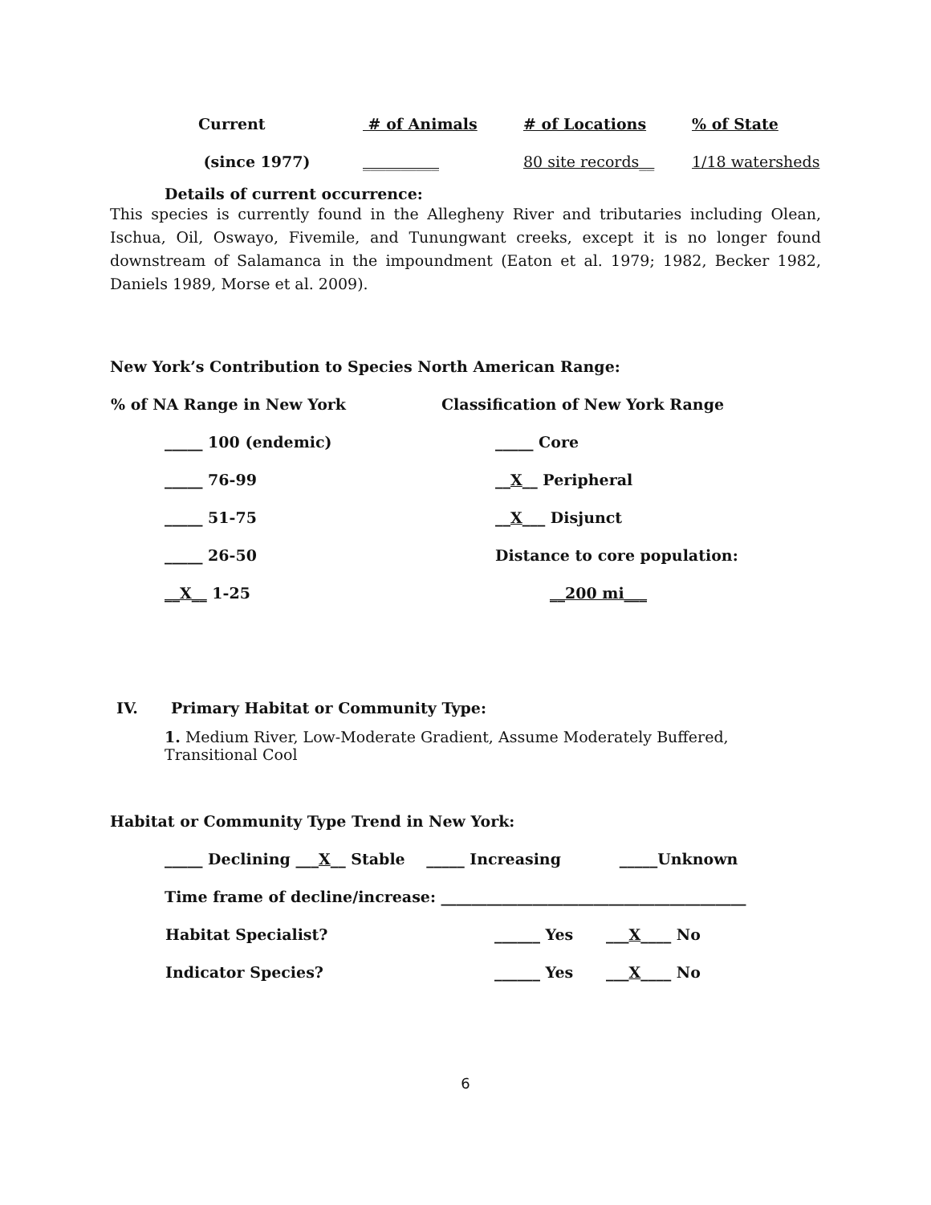| Current | # of Animals | # of Locations | % of State |
| (since 1977) | __________ | 80 site records__ | 1/18 watersheds |
Details of current occurrence:
This species is currently found in the Allegheny River and tributaries including Olean, Ischua, Oil, Oswayo, Fivemile, and Tunungwant creeks, except it is no longer found downstream of Salamanca in the impoundment (Eaton et al. 1979; 1982, Becker 1982, Daniels 1989, Morse et al. 2009).
New York’s Contribution to Species North American Range:
| % of NA Range in New York | Classification of New York Range |
| _____ 100 (endemic) | _____ Core |
| _____ 76-99 | __ X __ Peripheral |
| _____ 51-75 | __ X ___ Disjunct |
| _____ 26-50 | Distance to core population: |
| __X__ 1-25 | __200 mi___ |
IV. Primary Habitat or Community Type:
1. Medium River, Low-Moderate Gradient, Assume Moderately Buffered, Transitional Cool
Habitat or Community Type Trend in New York:
_____ Declining ___X__ Stable _____ Increasing _____Unknown
Time frame of decline/increase: ________________________________________
| Habitat Specialist? | ______ Yes | ___ X ____ No |
| Indicator Species? | ______ Yes | ___ X ____ No |
6